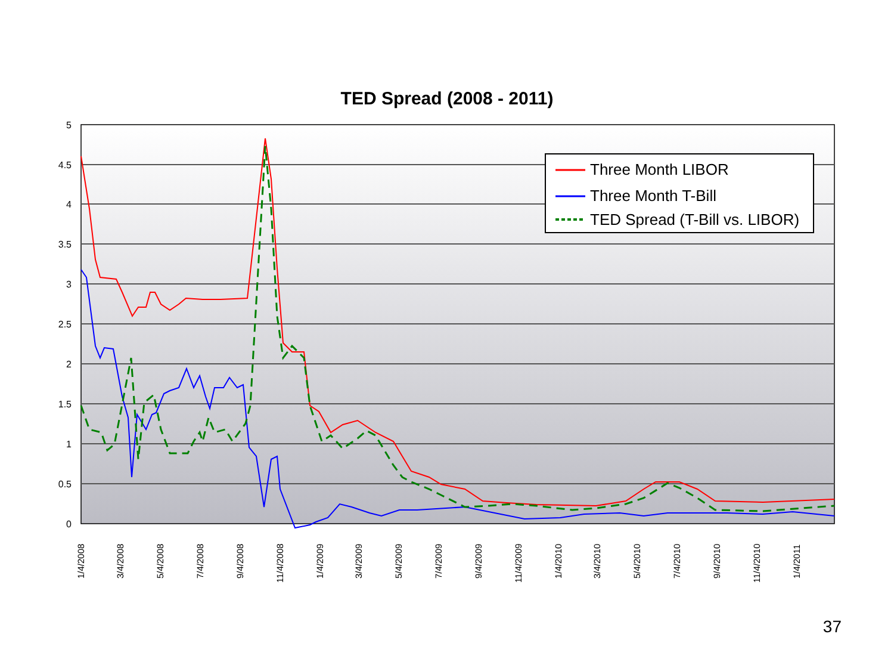TED Spread (2008 - 2011)
5
4.5
4
3.5
3
2.5
2
1.5
1
0.5
0
Three Month LIBOR
Three Month T-Bill
TED Spread (T-Bill vs. LIBOR)
1/4/2008
3/4/2008
5/4/2008
7/4/2008
9/4/2008
11/4/2008
1/4/2009
3/4/2009
5/4/2009
7/4/2009
9/4/2009
11/4/2009
1/4/2010
3/4/2010
5/4/2010
7/4/2010
9/4/2010
11/4/2010
1/4/2011
37